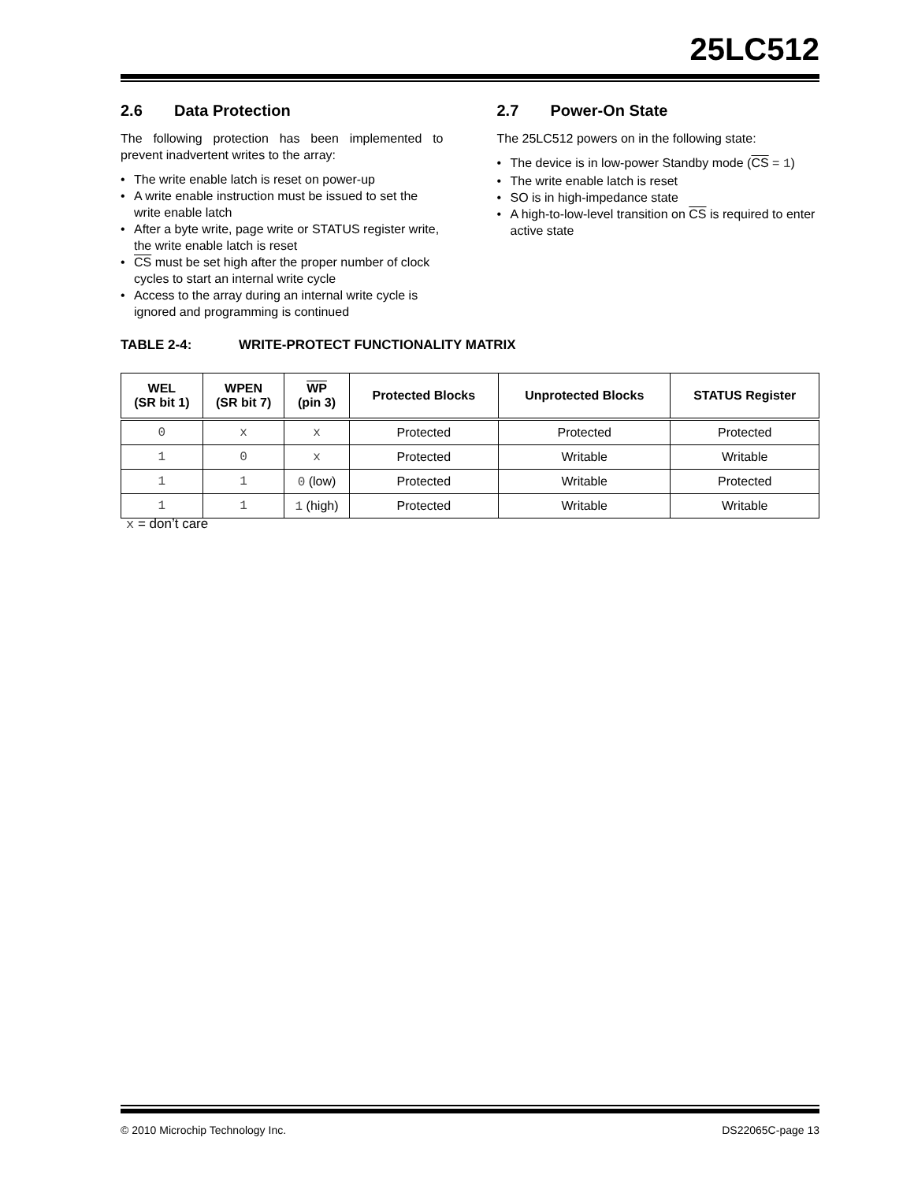25LC512
2.6 Data Protection
The following protection has been implemented to prevent inadvertent writes to the array:
• The write enable latch is reset on power-up
• A write enable instruction must be issued to set the write enable latch
• After a byte write, page write or STATUS register write, the write enable latch is reset
• CS must be set high after the proper number of clock cycles to start an internal write cycle
• Access to the array during an internal write cycle is ignored and programming is continued
2.7 Power-On State
The 25LC512 powers on in the following state:
• The device is in low-power Standby mode (CS = 1)
• The write enable latch is reset
• SO is in high-impedance state
• A high-to-low-level transition on CS is required to enter active state
TABLE 2-4: WRITE-PROTECT FUNCTIONALITY MATRIX
| WEL (SR bit 1) | WPEN (SR bit 7) | WP (pin 3) | Protected Blocks | Unprotected Blocks | STATUS Register |
| --- | --- | --- | --- | --- | --- |
| 0 | x | x | Protected | Protected | Protected |
| 1 | 0 | x | Protected | Writable | Writable |
| 1 | 1 | 0 (low) | Protected | Writable | Protected |
| 1 | 1 | 1 (high) | Protected | Writable | Writable |
x = don’t care
© 2010 Microchip Technology Inc. DS22065C-page 13